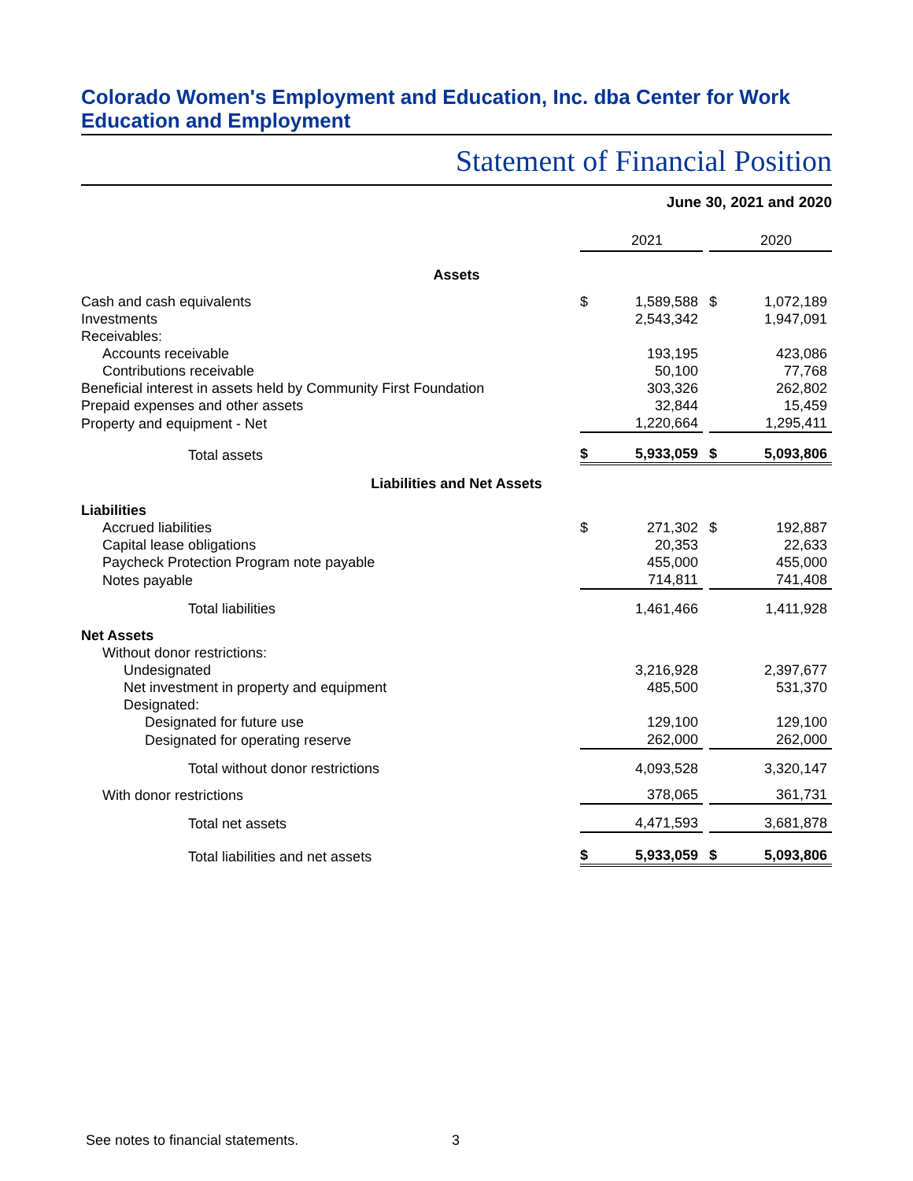Colorado Women's Employment and Education, Inc. dba Center for Work Education and Employment
Statement of Financial Position
June 30, 2021 and 2020
| | | 2021 | | | 2020 |
| Assets | | | | | |
| Cash and cash equivalents | $ | 1,589,588 | | $ | 1,072,189 |
| Investments | | 2,543,342 | | | 1,947,091 |
| Receivables: | | | | | |
| Accounts receivable | | 193,195 | | | 423,086 |
| Contributions receivable | | 50,100 | | | 77,768 |
| Beneficial interest in assets held by Community First Foundation | | 303,326 | | | 262,802 |
| Prepaid expenses and other assets | | 32,844 | | | 15,459 |
| Property and equipment - Net | | 1,220,664 | | | 1,295,411 |
| Total assets | $ | 5,933,059 | | $ | 5,093,806 |
| Liabilities and Net Assets | | | | | |
| Liabilities | | | | | |
| Accrued liabilities | $ | 271,302 | | $ | 192,887 |
| Capital lease obligations | | 20,353 | | | 22,633 |
| Paycheck Protection Program note payable | | 455,000 | | | 455,000 |
| Notes payable | | 714,811 | | | 741,408 |
| Total liabilities | | 1,461,466 | | | 1,411,928 |
| Net Assets | | | | | |
| Without donor restrictions: | | | | | |
| Undesignated | | 3,216,928 | | | 2,397,677 |
| Net investment in property and equipment | | 485,500 | | | 531,370 |
| Designated: | | | | | |
| Designated for future use | | 129,100 | | | 129,100 |
| Designated for operating reserve | | 262,000 | | | 262,000 |
| Total without donor restrictions | | 4,093,528 | | | 3,320,147 |
| With donor restrictions | | 378,065 | | | 361,731 |
| Total net assets | | 4,471,593 | | | 3,681,878 |
| Total liabilities and net assets | $ | 5,933,059 | | $ | 5,093,806 |
See notes to financial statements. 3